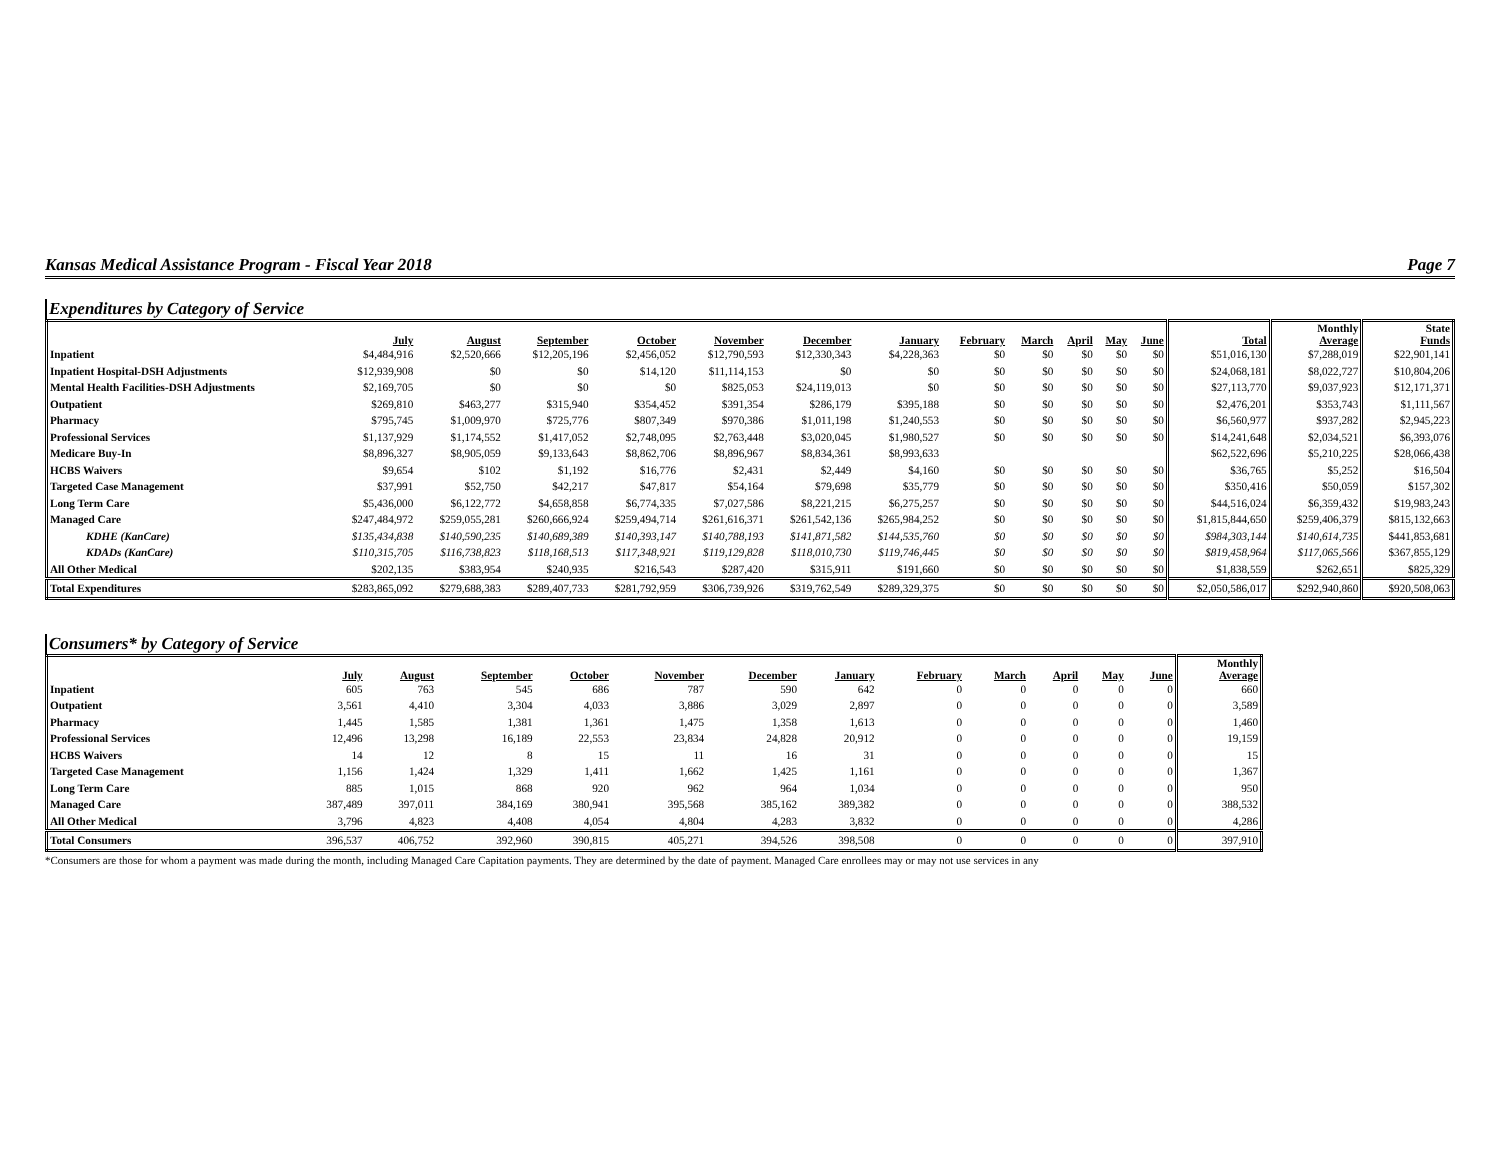Kansas Medical Assistance Program - Fiscal Year 2018 Page 7
Expenditures by Category of Service
| | July | August | September | October | November | December | January | February | March | April | May | June | Total | Monthly Average | State Funds |
| --- | --- | --- | --- | --- | --- | --- | --- | --- | --- | --- | --- | --- | --- | --- | --- |
| Inpatient | $4,484,916 | $2,520,666 | $12,205,196 | $2,456,052 | $12,790,593 | $12,330,343 | $4,228,363 | $0 | $0 | $0 | $0 | $0 | $51,016,130 | $7,288,019 | $22,901,141 |
| Inpatient Hospital-DSH Adjustments | $12,939,908 | $0 | $0 | $14,120 | $11,114,153 | $0 | $0 | $0 | $0 | $0 | $0 | $0 | $24,068,181 | $8,022,727 | $10,804,206 |
| Mental Health Facilities-DSH Adjustments | $2,169,705 | $0 | $0 | $0 | $825,053 | $24,119,013 | $0 | $0 | $0 | $0 | $0 | $0 | $27,113,770 | $9,037,923 | $12,171,371 |
| Outpatient | $269,810 | $463,277 | $315,940 | $354,452 | $391,354 | $286,179 | $395,188 | $0 | $0 | $0 | $0 | $0 | $2,476,201 | $353,743 | $1,111,567 |
| Pharmacy | $795,745 | $1,009,970 | $725,776 | $807,349 | $970,386 | $1,011,198 | $1,240,553 | $0 | $0 | $0 | $0 | $0 | $6,560,977 | $937,282 | $2,945,223 |
| Professional Services | $1,137,929 | $1,174,552 | $1,417,052 | $2,748,095 | $2,763,448 | $3,020,045 | $1,980,527 | $0 | $0 | $0 | $0 | $0 | $14,241,648 | $2,034,521 | $6,393,076 |
| Medicare Buy-In | $8,896,327 | $8,905,059 | $9,133,643 | $8,862,706 | $8,896,967 | $8,834,361 | $8,993,633 | | | | | | $62,522,696 | $5,210,225 | $28,066,438 |
| HCBS Waivers | $9,654 | $102 | $1,192 | $16,776 | $2,431 | $2,449 | $4,160 | $0 | $0 | $0 | $0 | $0 | $36,765 | $5,252 | $16,504 |
| Targeted Case Management | $37,991 | $52,750 | $42,217 | $47,817 | $54,164 | $79,698 | $35,779 | $0 | $0 | $0 | $0 | $0 | $350,416 | $50,059 | $157,302 |
| Long Term Care | $5,436,000 | $6,122,772 | $4,658,858 | $6,774,335 | $7,027,586 | $8,221,215 | $6,275,257 | $0 | $0 | $0 | $0 | $0 | $44,516,024 | $6,359,432 | $19,983,243 |
| Managed Care | $247,484,972 | $259,055,281 | $260,666,924 | $259,494,714 | $261,616,371 | $261,542,136 | $265,984,252 | $0 | $0 | $0 | $0 | $0 | $1,815,844,650 | $259,406,379 | $815,132,663 |
| KDHE (KanCare) | $135,434,838 | $140,590,235 | $140,689,389 | $140,393,147 | $140,788,193 | $141,871,582 | $144,535,760 | $0 | $0 | $0 | $0 | $0 | $984,303,144 | $140,614,735 | $441,853,681 |
| KDADs (KanCare) | $110,315,705 | $116,738,823 | $118,168,513 | $117,348,921 | $119,129,828 | $118,010,730 | $119,746,445 | $0 | $0 | $0 | $0 | $0 | $819,458,964 | $117,065,566 | $367,855,129 |
| All Other Medical | $202,135 | $383,954 | $240,935 | $216,543 | $287,420 | $315,911 | $191,660 | $0 | $0 | $0 | $0 | $0 | $1,838,559 | $262,651 | $825,329 |
| Total Expenditures | $283,865,092 | $279,688,383 | $289,407,733 | $281,792,959 | $306,739,926 | $319,762,549 | $289,329,375 | $0 | $0 | $0 | $0 | $0 | $2,050,586,017 | $292,940,860 | $920,508,063 |
Consumers* by Category of Service
| | July | August | September | October | November | December | January | February | March | April | May | June | Monthly Average |
| --- | --- | --- | --- | --- | --- | --- | --- | --- | --- | --- | --- | --- | --- |
| Inpatient | 605 | 763 | 545 | 686 | 787 | 590 | 642 | 0 | 0 | 0 | 0 | 0 | 660 |
| Outpatient | 3,561 | 4,410 | 3,304 | 4,033 | 3,886 | 3,029 | 2,897 | 0 | 0 | 0 | 0 | 0 | 3,589 |
| Pharmacy | 1,445 | 1,585 | 1,381 | 1,361 | 1,475 | 1,358 | 1,613 | 0 | 0 | 0 | 0 | 0 | 1,460 |
| Professional Services | 12,496 | 13,298 | 16,189 | 22,553 | 23,834 | 24,828 | 20,912 | 0 | 0 | 0 | 0 | 0 | 19,159 |
| HCBS Waivers | 14 | 12 | 8 | 15 | 11 | 16 | 31 | 0 | 0 | 0 | 0 | 0 | 15 |
| Targeted Case Management | 1,156 | 1,424 | 1,329 | 1,411 | 1,662 | 1,425 | 1,161 | 0 | 0 | 0 | 0 | 0 | 1,367 |
| Long Term Care | 885 | 1,015 | 868 | 920 | 962 | 964 | 1,034 | 0 | 0 | 0 | 0 | 0 | 950 |
| Managed Care | 387,489 | 397,011 | 384,169 | 380,941 | 395,568 | 385,162 | 389,382 | 0 | 0 | 0 | 0 | 0 | 388,532 |
| All Other Medical | 3,796 | 4,823 | 4,408 | 4,054 | 4,804 | 4,283 | 3,832 | 0 | 0 | 0 | 0 | 0 | 4,286 |
| Total Consumers | 396,537 | 406,752 | 392,960 | 390,815 | 405,271 | 394,526 | 398,508 | 0 | 0 | 0 | 0 | 0 | 397,910 |
*Consumers are those for whom a payment was made during the month, including Managed Care Capitation payments. They are determined by the date of payment. Managed Care enrollees may or may not use services in any